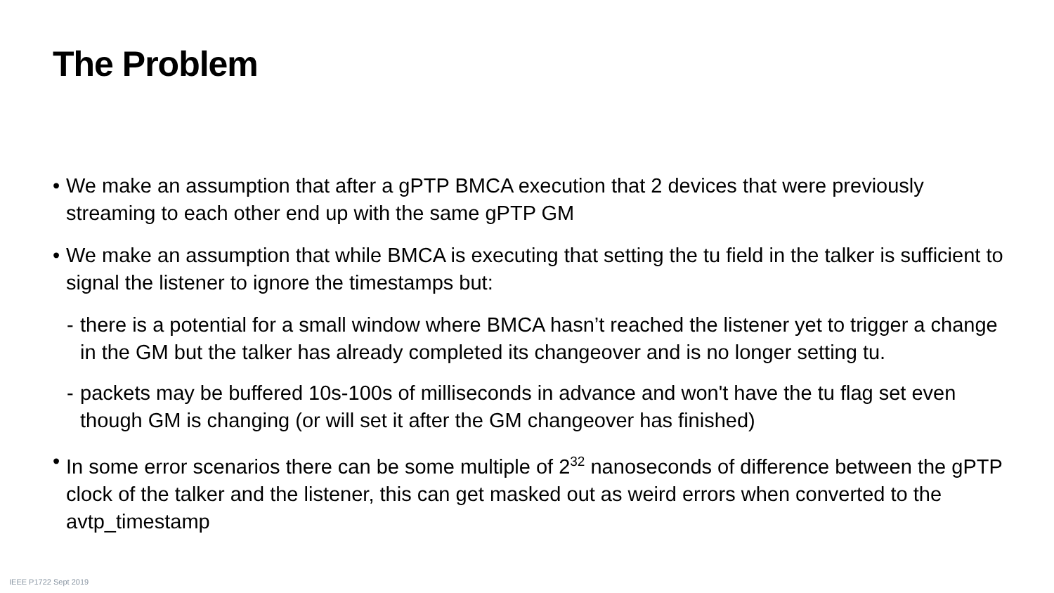The Problem
• We make an assumption that after a gPTP BMCA execution that 2 devices that were previously streaming to each other end up with the same gPTP GM
• We make an assumption that while BMCA is executing that setting the tu field in the talker is sufficient to signal the listener to ignore the timestamps but:
- there is a potential for a small window where BMCA hasn’t reached the listener yet to trigger a change in the GM but the talker has already completed its changeover and is no longer setting tu.
- packets may be buffered 10s-100s of milliseconds in advance and won't have the tu flag set even though GM is changing (or will set it after the GM changeover has finished)
• In some error scenarios there can be some multiple of 2<sup>32</sup> nanoseconds of difference between the gPTP clock of the talker and the listener, this can get masked out as weird errors when converted to the avtp_timestamp
IEEE P1722 Sept 2019